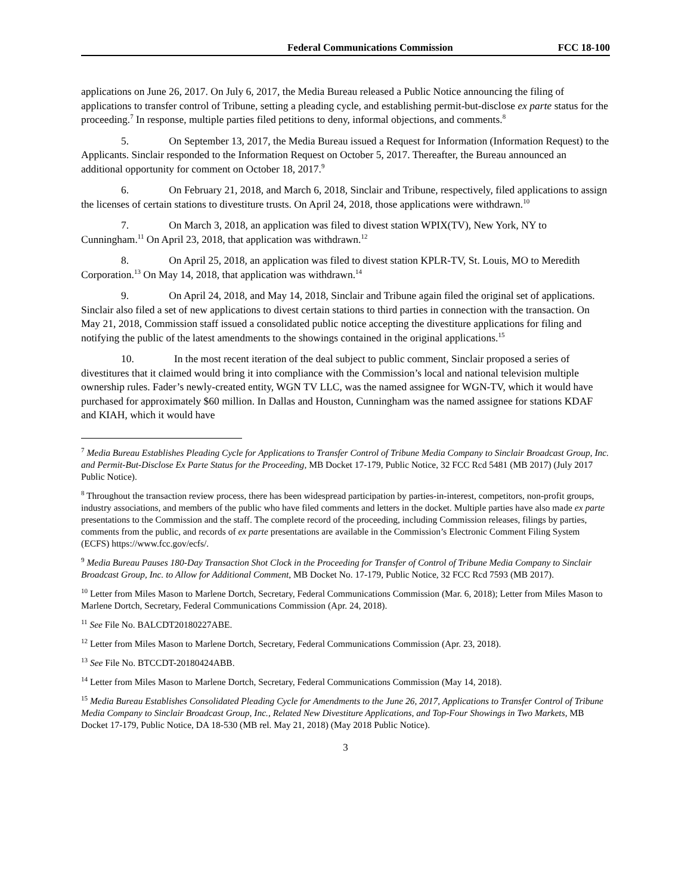Federal Communications Commission FCC 18-100
applications on June 26, 2017. On July 6, 2017, the Media Bureau released a Public Notice announcing the filing of applications to transfer control of Tribune, setting a pleading cycle, and establishing permit-but-disclose ex parte status for the proceeding.<sup>7</sup> In response, multiple parties filed petitions to deny, informal objections, and comments.<sup>8</sup>
5. On September 13, 2017, the Media Bureau issued a Request for Information (Information Request) to the Applicants. Sinclair responded to the Information Request on October 5, 2017. Thereafter, the Bureau announced an additional opportunity for comment on October 18, 2017.<sup>9</sup>
6. On February 21, 2018, and March 6, 2018, Sinclair and Tribune, respectively, filed applications to assign the licenses of certain stations to divestiture trusts. On April 24, 2018, those applications were withdrawn.<sup>10</sup>
7. On March 3, 2018, an application was filed to divest station WPIX(TV), New York, NY to Cunningham.<sup>11</sup> On April 23, 2018, that application was withdrawn.<sup>12</sup>
8. On April 25, 2018, an application was filed to divest station KPLR-TV, St. Louis, MO to Meredith Corporation.<sup>13</sup> On May 14, 2018, that application was withdrawn.<sup>14</sup>
9. On April 24, 2018, and May 14, 2018, Sinclair and Tribune again filed the original set of applications. Sinclair also filed a set of new applications to divest certain stations to third parties in connection with the transaction. On May 21, 2018, Commission staff issued a consolidated public notice accepting the divestiture applications for filing and notifying the public of the latest amendments to the showings contained in the original applications.<sup>15</sup>
10. In the most recent iteration of the deal subject to public comment, Sinclair proposed a series of divestitures that it claimed would bring it into compliance with the Commission’s local and national television multiple ownership rules. Fader’s newly-created entity, WGN TV LLC, was the named assignee for WGN-TV, which it would have purchased for approximately $60 million. In Dallas and Houston, Cunningham was the named assignee for stations KDAF and KIAH, which it would have
<sup>7</sup> Media Bureau Establishes Pleading Cycle for Applications to Transfer Control of Tribune Media Company to Sinclair Broadcast Group, Inc. and Permit-But-Disclose Ex Parte Status for the Proceeding, MB Docket 17-179, Public Notice, 32 FCC Rcd 5481 (MB 2017) (July 2017 Public Notice).
<sup>8</sup> Throughout the transaction review process, there has been widespread participation by parties-in-interest, competitors, non-profit groups, industry associations, and members of the public who have filed comments and letters in the docket. Multiple parties have also made ex parte presentations to the Commission and the staff. The complete record of the proceeding, including Commission releases, filings by parties, comments from the public, and records of ex parte presentations are available in the Commission’s Electronic Comment Filing System (ECFS) https://www.fcc.gov/ecfs/.
<sup>9</sup> Media Bureau Pauses 180-Day Transaction Shot Clock in the Proceeding for Transfer of Control of Tribune Media Company to Sinclair Broadcast Group, Inc. to Allow for Additional Comment, MB Docket No. 17-179, Public Notice, 32 FCC Rcd 7593 (MB 2017).
<sup>10</sup> Letter from Miles Mason to Marlene Dortch, Secretary, Federal Communications Commission (Mar. 6, 2018); Letter from Miles Mason to Marlene Dortch, Secretary, Federal Communications Commission (Apr. 24, 2018).
<sup>11</sup> See File No. BALCDT20180227ABE.
<sup>12</sup> Letter from Miles Mason to Marlene Dortch, Secretary, Federal Communications Commission (Apr. 23, 2018).
<sup>13</sup> See File No. BTCCDT-20180424ABB.
<sup>14</sup> Letter from Miles Mason to Marlene Dortch, Secretary, Federal Communications Commission (May 14, 2018).
<sup>15</sup> Media Bureau Establishes Consolidated Pleading Cycle for Amendments to the June 26, 2017, Applications to Transfer Control of Tribune Media Company to Sinclair Broadcast Group, Inc., Related New Divestiture Applications, and Top-Four Showings in Two Markets, MB Docket 17-179, Public Notice, DA 18-530 (MB rel. May 21, 2018) (May 2018 Public Notice).
3